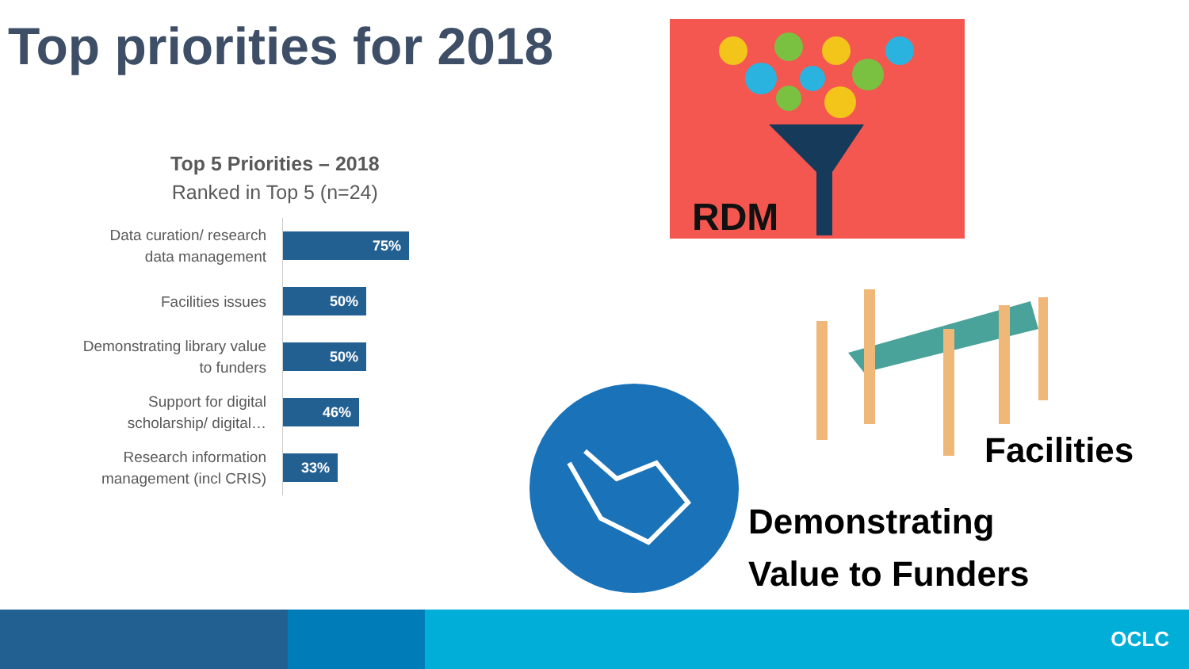Top priorities for 2018
Top 5 Priorities – 2018
Ranked in Top 5 (n=24)
Data curation/ research data management
75%
Facilities issues
50%
Demonstrating library value to funders
50%
Support for digital scholarship/ digital…
46%
Research information management (incl CRIS)
33%
RDM
Facilities
Demonstrating
Value to Funders
OCLC